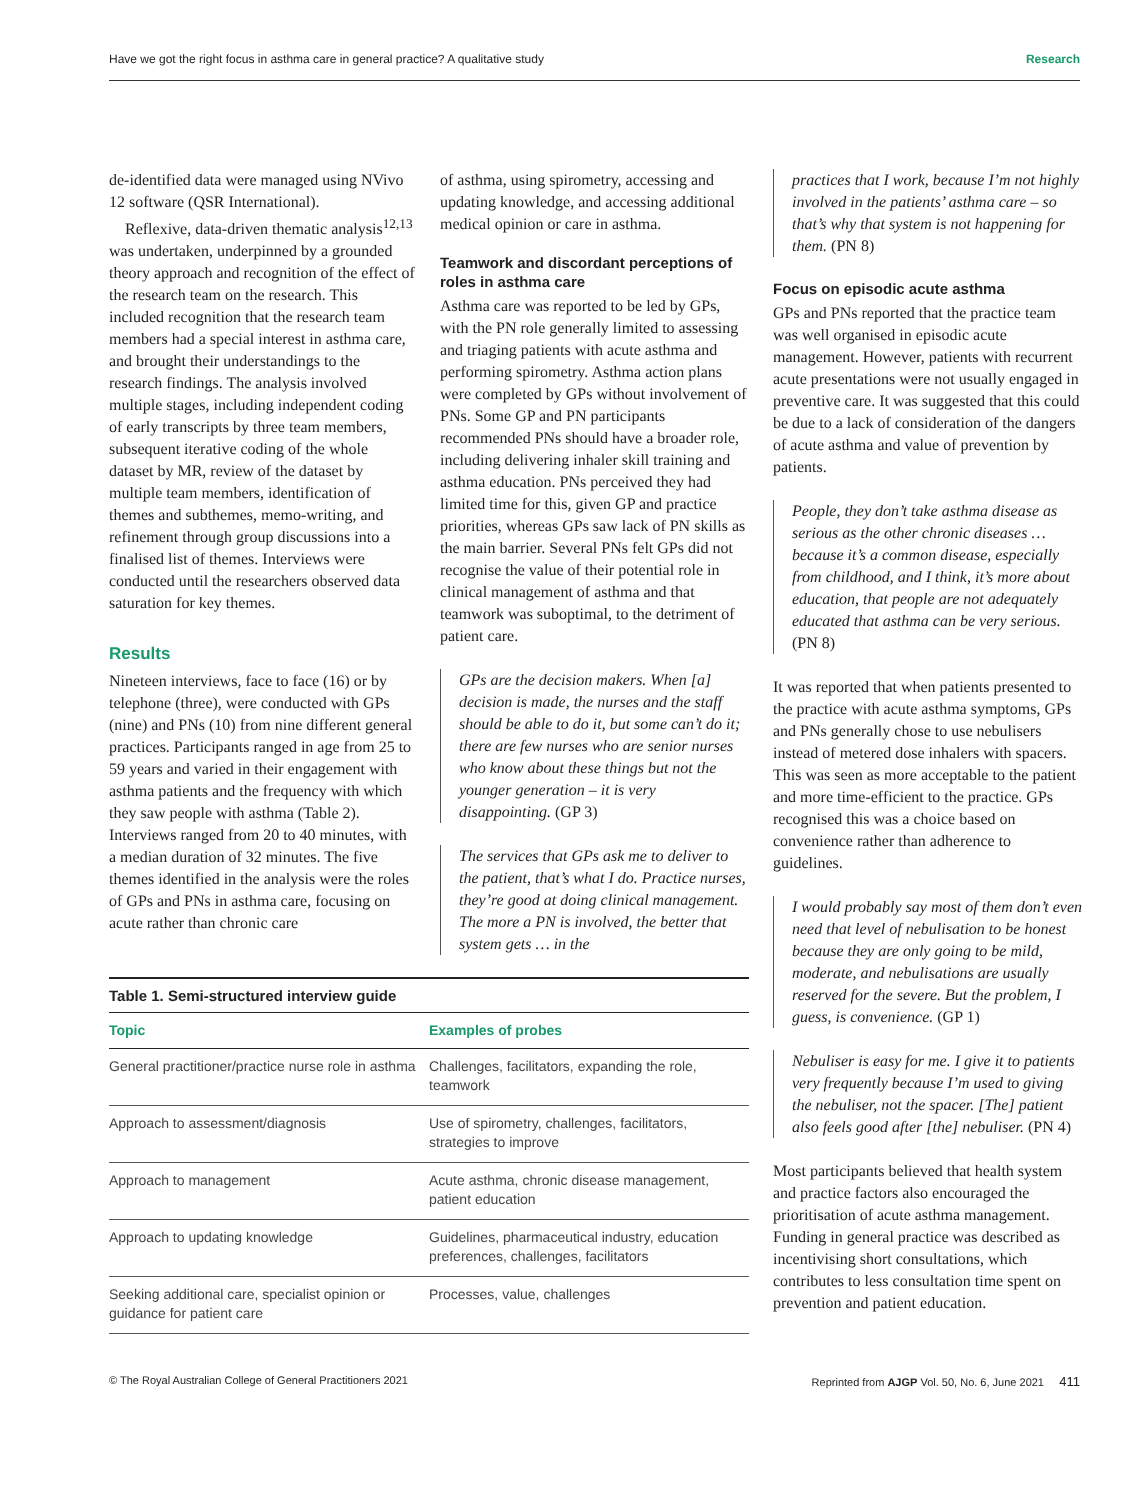Have we got the right focus in asthma care in general practice? A qualitative study Research
de-identified data were managed using NVivo 12 software (QSR International).
Reflexive, data-driven thematic analysis<sup>12,13</sup> was undertaken, underpinned by a grounded theory approach and recognition of the effect of the research team on the research. This included recognition that the research team members had a special interest in asthma care, and brought their understandings to the research findings. The analysis involved multiple stages, including independent coding of early transcripts by three team members, subsequent iterative coding of the whole dataset by MR, review of the dataset by multiple team members, identification of themes and subthemes, memo-writing, and refinement through group discussions into a finalised list of themes. Interviews were conducted until the researchers observed data saturation for key themes.
Results
Nineteen interviews, face to face (16) or by telephone (three), were conducted with GPs (nine) and PNs (10) from nine different general practices. Participants ranged in age from 25 to 59 years and varied in their engagement with asthma patients and the frequency with which they saw people with asthma (Table 2). Interviews ranged from 20 to 40 minutes, with a median duration of 32 minutes. The five themes identified in the analysis were the roles of GPs and PNs in asthma care, focusing on acute rather than chronic care
of asthma, using spirometry, accessing and updating knowledge, and accessing additional medical opinion or care in asthma.
Teamwork and discordant perceptions of roles in asthma care
Asthma care was reported to be led by GPs, with the PN role generally limited to assessing and triaging patients with acute asthma and performing spirometry. Asthma action plans were completed by GPs without involvement of PNs. Some GP and PN participants recommended PNs should have a broader role, including delivering inhaler skill training and asthma education. PNs perceived they had limited time for this, given GP and practice priorities, whereas GPs saw lack of PN skills as the main barrier. Several PNs felt GPs did not recognise the value of their potential role in clinical management of asthma and that teamwork was suboptimal, to the detriment of patient care.
GPs are the decision makers. When [a] decision is made, the nurses and the staff should be able to do it, but some can’t do it; there are few nurses who are senior nurses who know about these things but not the younger generation – it is very disappointing. (GP 3)
The services that GPs ask me to deliver to the patient, that’s what I do. Practice nurses, they’re good at doing clinical management. The more a PN is involved, the better that system gets … in the
Table 1. Semi-structured interview guide
| Topic | Examples of probes |
| --- | --- |
| General practitioner/practice nurse role in asthma | Challenges, facilitators, expanding the role, teamwork |
| Approach to assessment/diagnosis | Use of spirometry, challenges, facilitators, strategies to improve |
| Approach to management | Acute asthma, chronic disease management, patient education |
| Approach to updating knowledge | Guidelines, pharmaceutical industry, education preferences, challenges, facilitators |
| Seeking additional care, specialist opinion or guidance for patient care | Processes, value, challenges |
practices that I work, because I’m not highly involved in the patients’ asthma care – so that’s why that system is not happening for them. (PN 8)
Focus on episodic acute asthma
GPs and PNs reported that the practice team was well organised in episodic acute management. However, patients with recurrent acute presentations were not usually engaged in preventive care. It was suggested that this could be due to a lack of consideration of the dangers of acute asthma and value of prevention by patients.
People, they don’t take asthma disease as serious as the other chronic diseases … because it’s a common disease, especially from childhood, and I think, it’s more about education, that people are not adequately educated that asthma can be very serious. (PN 8)
It was reported that when patients presented to the practice with acute asthma symptoms, GPs and PNs generally chose to use nebulisers instead of metered dose inhalers with spacers. This was seen as more acceptable to the patient and more time-efficient to the practice. GPs recognised this was a choice based on convenience rather than adherence to guidelines.
I would probably say most of them don’t even need that level of nebulisation to be honest because they are only going to be mild, moderate, and nebulisations are usually reserved for the severe. But the problem, I guess, is convenience. (GP 1)
Nebuliser is easy for me. I give it to patients very frequently because I’m used to giving the nebuliser, not the spacer. [The] patient also feels good after [the] nebuliser. (PN 4)
Most participants believed that health system and practice factors also encouraged the prioritisation of acute asthma management. Funding in general practice was described as incentivising short consultations, which contributes to less consultation time spent on prevention and patient education.
© The Royal Australian College of General Practitioners 2021 Reprinted from AJGP Vol. 50, No. 6, June 2021 411